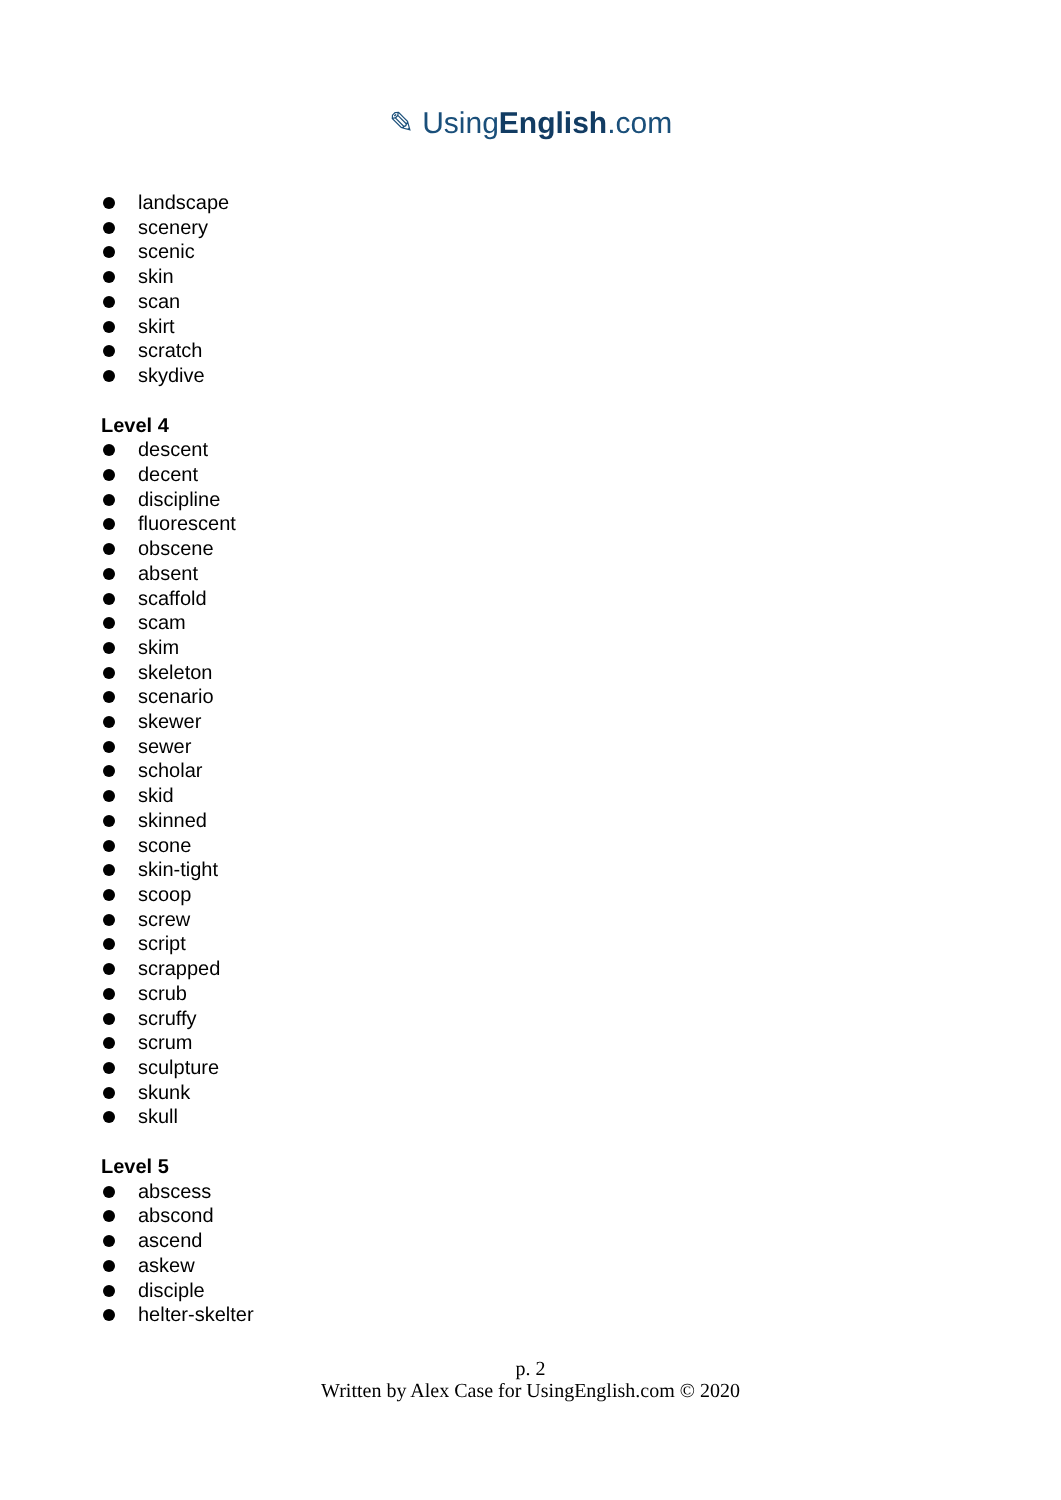✎ UsingEnglish.com
landscape
scenery
scenic
skin
scan
skirt
scratch
skydive
Level 4
descent
decent
discipline
fluorescent
obscene
absent
scaffold
scam
skim
skeleton
scenario
skewer
sewer
scholar
skid
skinned
scone
skin-tight
scoop
screw
script
scrapped
scrub
scruffy
scrum
sculpture
skunk
skull
Level 5
abscess
abscond
ascend
askew
disciple
helter-skelter
p. 2
Written by Alex Case for UsingEnglish.com © 2020